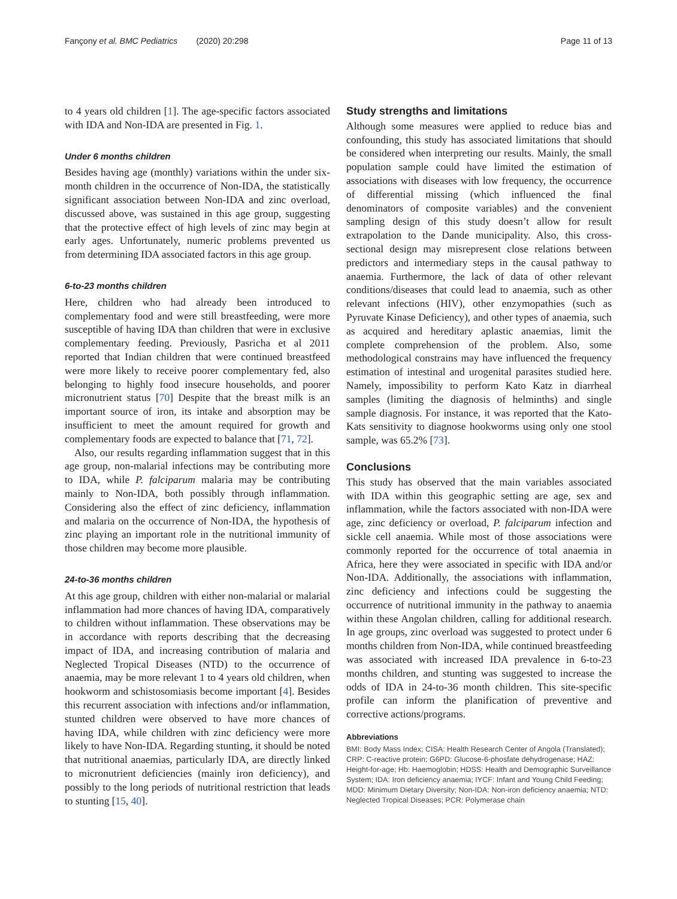Fançony et al. BMC Pediatrics (2020) 20:298 Page 11 of 13
to 4 years old children [1]. The age-specific factors associated with IDA and Non-IDA are presented in Fig. 1.
Under 6 months children
Besides having age (monthly) variations within the under six-month children in the occurrence of Non-IDA, the statistically significant association between Non-IDA and zinc overload, discussed above, was sustained in this age group, suggesting that the protective effect of high levels of zinc may begin at early ages. Unfortunately, numeric problems prevented us from determining IDA associated factors in this age group.
6-to-23 months children
Here, children who had already been introduced to complementary food and were still breastfeeding, were more susceptible of having IDA than children that were in exclusive complementary feeding. Previously, Pasricha et al 2011 reported that Indian children that were continued breastfeed were more likely to receive poorer complementary fed, also belonging to highly food insecure households, and poorer micronutrient status [70] Despite that the breast milk is an important source of iron, its intake and absorption may be insufficient to meet the amount required for growth and complementary foods are expected to balance that [71, 72].
Also, our results regarding inflammation suggest that in this age group, non-malarial infections may be contributing more to IDA, while P. falciparum malaria may be contributing mainly to Non-IDA, both possibly through inflammation. Considering also the effect of zinc deficiency, inflammation and malaria on the occurrence of Non-IDA, the hypothesis of zinc playing an important role in the nutritional immunity of those children may become more plausible.
24-to-36 months children
At this age group, children with either non-malarial or malarial inflammation had more chances of having IDA, comparatively to children without inflammation. These observations may be in accordance with reports describing that the decreasing impact of IDA, and increasing contribution of malaria and Neglected Tropical Diseases (NTD) to the occurrence of anaemia, may be more relevant 1 to 4 years old children, when hookworm and schistosomiasis become important [4]. Besides this recurrent association with infections and/or inflammation, stunted children were observed to have more chances of having IDA, while children with zinc deficiency were more likely to have Non-IDA. Regarding stunting, it should be noted that nutritional anaemias, particularly IDA, are directly linked to micronutrient deficiencies (mainly iron deficiency), and possibly to the long periods of nutritional restriction that leads to stunting [15, 40].
Study strengths and limitations
Although some measures were applied to reduce bias and confounding, this study has associated limitations that should be considered when interpreting our results. Mainly, the small population sample could have limited the estimation of associations with diseases with low frequency, the occurrence of differential missing (which influenced the final denominators of composite variables) and the convenient sampling design of this study doesn’t allow for result extrapolation to the Dande municipality. Also, this cross-sectional design may misrepresent close relations between predictors and intermediary steps in the causal pathway to anaemia. Furthermore, the lack of data of other relevant conditions/diseases that could lead to anaemia, such as other relevant infections (HIV), other enzymopathies (such as Pyruvate Kinase Deficiency), and other types of anaemia, such as acquired and hereditary aplastic anaemias, limit the complete comprehension of the problem. Also, some methodological constrains may have influenced the frequency estimation of intestinal and urogenital parasites studied here. Namely, impossibility to perform Kato Katz in diarrheal samples (limiting the diagnosis of helminths) and single sample diagnosis. For instance, it was reported that the Kato-Kats sensitivity to diagnose hookworms using only one stool sample, was 65.2% [73].
Conclusions
This study has observed that the main variables associated with IDA within this geographic setting are age, sex and inflammation, while the factors associated with non-IDA were age, zinc deficiency or overload, P. falciparum infection and sickle cell anaemia. While most of those associations were commonly reported for the occurrence of total anaemia in Africa, here they were associated in specific with IDA and/or Non-IDA. Additionally, the associations with inflammation, zinc deficiency and infections could be suggesting the occurrence of nutritional immunity in the pathway to anaemia within these Angolan children, calling for additional research. In age groups, zinc overload was suggested to protect under 6 months children from Non-IDA, while continued breastfeeding was associated with increased IDA prevalence in 6-to-23 months children, and stunting was suggested to increase the odds of IDA in 24-to-36 month children. This site-specific profile can inform the planification of preventive and corrective actions/programs.
Abbreviations
BMI: Body Mass Index; CISA: Health Research Center of Angola (Translated); CRP: C-reactive protein; G6PD: Glucose-6-phosfate dehydrogenase; HAZ: Height-for-age; Hb: Haemoglobin; HDSS: Health and Demographic Surveillance System; IDA: Iron deficiency anaemia; IYCF: Infant and Young Child Feeding; MDD: Minimum Dietary Diversity; Non-IDA: Non-iron deficiency anaemia; NTD: Neglected Tropical Diseases; PCR: Polymerase chain